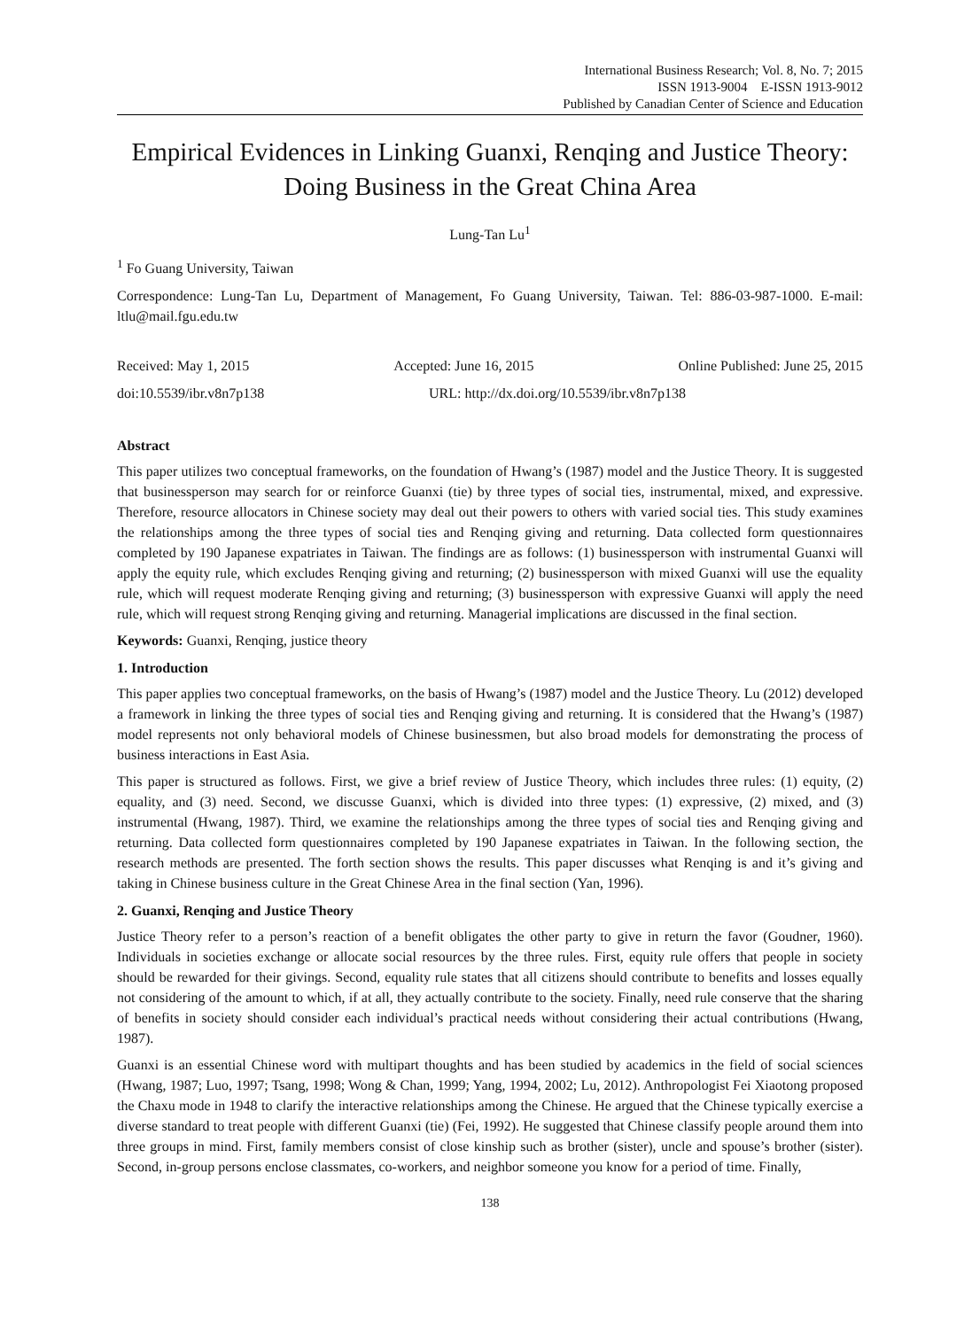International Business Research; Vol. 8, No. 7; 2015
ISSN 1913-9004 E-ISSN 1913-9012
Published by Canadian Center of Science and Education
Empirical Evidences in Linking Guanxi, Renqing and Justice Theory: Doing Business in the Great China Area
Lung-Tan Lu<sup>1</sup>
<sup>1</sup> Fo Guang University, Taiwan
Correspondence: Lung-Tan Lu, Department of Management, Fo Guang University, Taiwan. Tel: 886-03-987-1000. E-mail: ltlu@mail.fgu.edu.tw
Received: May 1, 2015 Accepted: June 16, 2015 Online Published: June 25, 2015
doi:10.5539/ibr.v8n7p138 URL: http://dx.doi.org/10.5539/ibr.v8n7p138
Abstract
This paper utilizes two conceptual frameworks, on the foundation of Hwang’s (1987) model and the Justice Theory. It is suggested that businessperson may search for or reinforce Guanxi (tie) by three types of social ties, instrumental, mixed, and expressive. Therefore, resource allocators in Chinese society may deal out their powers to others with varied social ties. This study examines the relationships among the three types of social ties and Renqing giving and returning. Data collected form questionnaires completed by 190 Japanese expatriates in Taiwan. The findings are as follows: (1) businessperson with instrumental Guanxi will apply the equity rule, which excludes Renqing giving and returning; (2) businessperson with mixed Guanxi will use the equality rule, which will request moderate Renqing giving and returning; (3) businessperson with expressive Guanxi will apply the need rule, which will request strong Renqing giving and returning. Managerial implications are discussed in the final section.
Keywords: Guanxi, Renqing, justice theory
1. Introduction
This paper applies two conceptual frameworks, on the basis of Hwang’s (1987) model and the Justice Theory. Lu (2012) developed a framework in linking the three types of social ties and Renqing giving and returning. It is considered that the Hwang’s (1987) model represents not only behavioral models of Chinese businessmen, but also broad models for demonstrating the process of business interactions in East Asia.
This paper is structured as follows. First, we give a brief review of Justice Theory, which includes three rules: (1) equity, (2) equality, and (3) need. Second, we discusse Guanxi, which is divided into three types: (1) expressive, (2) mixed, and (3) instrumental (Hwang, 1987). Third, we examine the relationships among the three types of social ties and Renqing giving and returning. Data collected form questionnaires completed by 190 Japanese expatriates in Taiwan. In the following section, the research methods are presented. The forth section shows the results. This paper discusses what Renqing is and it’s giving and taking in Chinese business culture in the Great Chinese Area in the final section (Yan, 1996).
2. Guanxi, Renqing and Justice Theory
Justice Theory refer to a person’s reaction of a benefit obligates the other party to give in return the favor (Goudner, 1960). Individuals in societies exchange or allocate social resources by the three rules. First, equity rule offers that people in society should be rewarded for their givings. Second, equality rule states that all citizens should contribute to benefits and losses equally not considering of the amount to which, if at all, they actually contribute to the society. Finally, need rule conserve that the sharing of benefits in society should consider each individual’s practical needs without considering their actual contributions (Hwang, 1987).
Guanxi is an essential Chinese word with multipart thoughts and has been studied by academics in the field of social sciences (Hwang, 1987; Luo, 1997; Tsang, 1998; Wong & Chan, 1999; Yang, 1994, 2002; Lu, 2012). Anthropologist Fei Xiaotong proposed the Chaxu mode in 1948 to clarify the interactive relationships among the Chinese. He argued that the Chinese typically exercise a diverse standard to treat people with different Guanxi (tie) (Fei, 1992). He suggested that Chinese classify people around them into three groups in mind. First, family members consist of close kinship such as brother (sister), uncle and spouse’s brother (sister). Second, in-group persons enclose classmates, co-workers, and neighbor someone you know for a period of time. Finally,
138